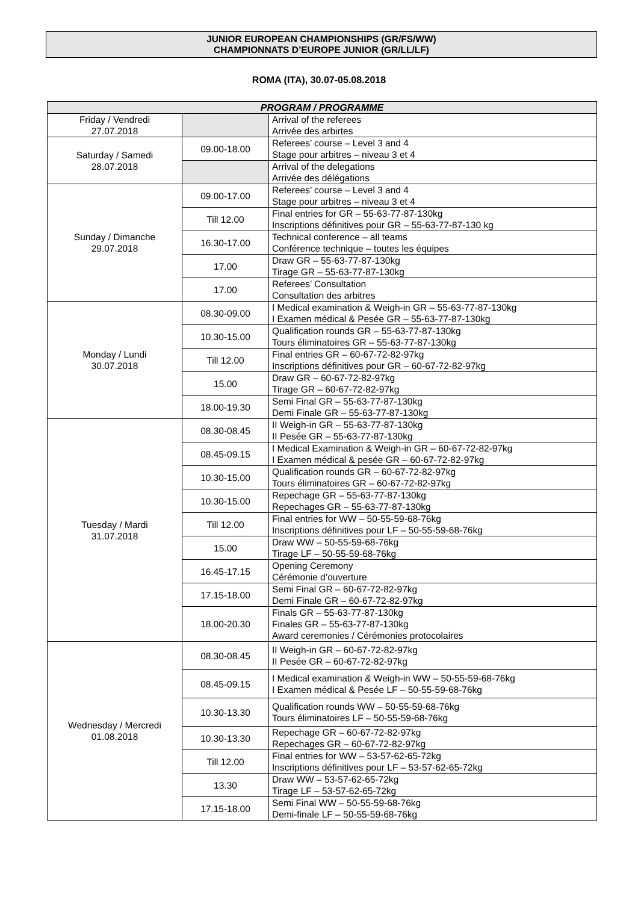JUNIOR EUROPEAN CHAMPIONSHIPS (GR/FS/WW)
CHAMPIONNATS D’EUROPE JUNIOR (GR/LL/LF)
ROMA (ITA), 30.07-05.08.2018
| PROGRAM / PROGRAMME | | |
| --- | --- | --- |
| Friday / Vendredi 27.07.2018 | | Arrival of the referees Arrivée des arbirtes |
| Saturday / Samedi 28.07.2018 | 09.00-18.00 | Referees’ course – Level 3 and 4 Stage pour arbitres – niveau 3 et 4 |
| | | Arrival of the delegations Arrivée des délégations |
| Sunday / Dimanche 29.07.2018 | 09.00-17.00 | Referees’ course – Level 3 and 4 Stage pour arbitres – niveau 3 et 4 |
| | Till 12.00 | Final entries for GR – 55-63-77-87-130kg Inscriptions définitives pour GR – 55-63-77-87-130 kg |
| | 16.30-17.00 | Technical conference – all teams Conférence technique – toutes les équipes |
| | 17.00 | Draw GR – 55-63-77-87-130kg Tirage GR – 55-63-77-87-130kg |
| | 17.00 | Referees’ Consultation Consultation des arbitres |
| Monday / Lundi 30.07.2018 | 08.30-09.00 | I Medical examination & Weigh-in GR – 55-63-77-87-130kg I Examen médical & Pesée GR – 55-63-77-87-130kg |
| | 10.30-15.00 | Qualification rounds GR – 55-63-77-87-130kg Tours éliminatoires GR – 55-63-77-87-130kg |
| | Till 12.00 | Final entries GR – 60-67-72-82-97kg Inscriptions définitives pour GR – 60-67-72-82-97kg |
| | 15.00 | Draw GR – 60-67-72-82-97kg Tirage GR – 60-67-72-82-97kg |
| | 18.00-19.30 | Semi Final GR – 55-63-77-87-130kg Demi Finale GR – 55-63-77-87-130kg |
| Tuesday / Mardi 31.07.2018 | 08.30-08.45 | II Weigh-in GR – 55-63-77-87-130kg II Pesée GR – 55-63-77-87-130kg |
| | 08.45-09.15 | I Medical Examination & Weigh-in GR – 60-67-72-82-97kg I Examen médical & pesée GR – 60-67-72-82-97kg |
| | 10.30-15.00 | Qualification rounds GR – 60-67-72-82-97kg Tours éliminatoires GR – 60-67-72-82-97kg |
| | 10.30-15.00 | Repechage GR – 55-63-77-87-130kg Repechages GR – 55-63-77-87-130kg |
| | Till 12.00 | Final entries for WW – 50-55-59-68-76kg Inscriptions définitives pour LF – 50-55-59-68-76kg |
| | 15.00 | Draw WW – 50-55-59-68-76kg Tirage LF – 50-55-59-68-76kg |
| | 16.45-17.15 | Opening Ceremony Cérémonie d’ouverture |
| | 17.15-18.00 | Semi Final GR – 60-67-72-82-97kg Demi Finale GR – 60-67-72-82-97kg |
| | 18.00-20.30 | Finals GR – 55-63-77-87-130kg Finales GR – 55-63-77-87-130kg Award ceremonies / Cérémonies protocolaires |
| Wednesday / Mercredi 01.08.2018 | 08.30-08.45 | II Weigh-in GR – 60-67-72-82-97kg II Pesée GR – 60-67-72-82-97kg |
| | 08.45-09.15 | I Medical examination & Weigh-in WW – 50-55-59-68-76kg I Examen médical & Pesée LF – 50-55-59-68-76kg |
| | 10.30-13.30 | Qualification rounds WW – 50-55-59-68-76kg Tours éliminatoires LF – 50-55-59-68-76kg |
| | 10.30-13.30 | Repechage GR – 60-67-72-82-97kg Repechages GR – 60-67-72-82-97kg |
| | Till 12.00 | Final entries for WW – 53-57-62-65-72kg Inscriptions définitives pour LF – 53-57-62-65-72kg |
| | 13.30 | Draw WW – 53-57-62-65-72kg Tirage LF – 53-57-62-65-72kg |
| | 17.15-18.00 | Semi Final WW – 50-55-59-68-76kg Demi-finale LF – 50-55-59-68-76kg |